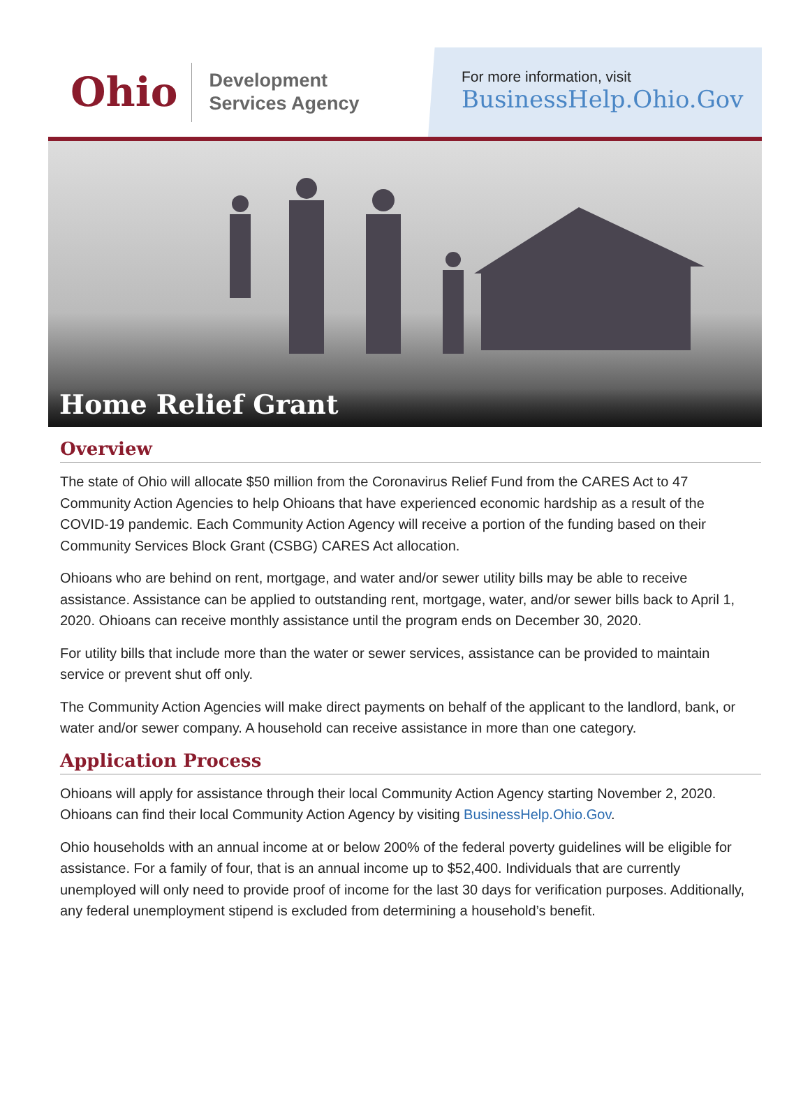Ohio
Development
Services Agency
For more information, visit
BusinessHelp.Ohio.Gov
Home Relief Grant
Overview
The state of Ohio will allocate $50 million from the Coronavirus Relief Fund from the CARES Act to 47 Community Action Agencies to help Ohioans that have experienced economic hardship as a result of the COVID-19 pandemic. Each Community Action Agency will receive a portion of the funding based on their Community Services Block Grant (CSBG) CARES Act allocation.
Ohioans who are behind on rent, mortgage, and water and/or sewer utility bills may be able to receive assistance. Assistance can be applied to outstanding rent, mortgage, water, and/or sewer bills back to April 1, 2020. Ohioans can receive monthly assistance until the program ends on December 30, 2020.
For utility bills that include more than the water or sewer services, assistance can be provided to maintain service or prevent shut off only.
The Community Action Agencies will make direct payments on behalf of the applicant to the landlord, bank, or water and/or sewer company. A household can receive assistance in more than one category.
Application Process
Ohioans will apply for assistance through their local Community Action Agency starting November 2, 2020. Ohioans can find their local Community Action Agency by visiting BusinessHelp.Ohio.Gov.
Ohio households with an annual income at or below 200% of the federal poverty guidelines will be eligible for assistance. For a family of four, that is an annual income up to $52,400. Individuals that are currently unemployed will only need to provide proof of income for the last 30 days for verification purposes. Additionally, any federal unemployment stipend is excluded from determining a household’s benefit.